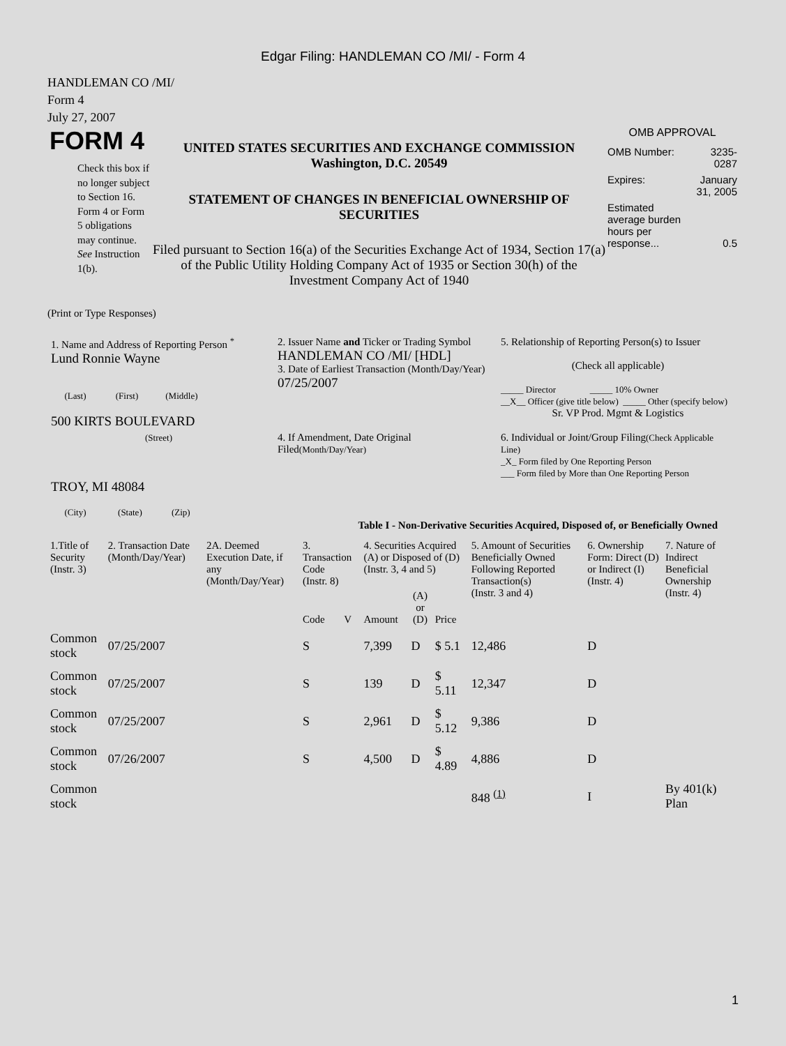Edgar Filing: HANDLEMAN CO /MI/ - Form 4
HANDLEMAN CO /MI/
Form 4
July 27, 2007
FORM 4
Check this box if no longer subject to Section 16. Form 4 or Form 5 obligations may continue. See Instruction 1(b).
UNITED STATES SECURITIES AND EXCHANGE COMMISSION
Washington, D.C. 20549
STATEMENT OF CHANGES IN BENEFICIAL OWNERSHIP OF SECURITIES
Filed pursuant to Section 16(a) of the Securities Exchange Act of 1934, Section 17(a) of the Public Utility Holding Company Act of 1935 or Section 30(h) of the Investment Company Act of 1940
OMB APPROVAL
| OMB Number: | 3235-0287 |
| Expires: | January 31, 2005 |
| Estimated average burden hours per response... | 0.5 |
(Print or Type Responses)
| 1. Name and Address of Reporting Person <sup>*</sup> Lund Ronnie Wayne (Last) (First) (Middle) 500 KIRTS BOULEVARD | 2. Issuer Name and Ticker or Trading Symbol HANDLEMAN CO /MI/ [HDL] 3. Date of Earliest Transaction (Month/Day/Year) 07/25/2007 | 5. Relationship of Reporting Person(s) to Issuer (Check all applicable) _____ Director _____ 10% Owner __X__ Officer (give title below) _____ Other (specify below) Sr. VP Prod. Mgmt & Logistics |
| (Street) TROY, MI 48084 (City) (State) (Zip) | 4. If Amendment, Date Original Filed (Month/Day/Year) | 6. Individual or Joint/Group Filing (Check Applicable Line) _X_ Form filed by One Reporting Person ___ Form filed by More than One Reporting Person |
Table I - Non-Derivative Securities Acquired, Disposed of, or Beneficially Owned
| 1.Title of Security (Instr. 3) | 2. Transaction Date (Month/Day/Year) | 2A. Deemed Execution Date, if any (Month/Day/Year) | 3. Transaction Code (Instr. 8) | | 4. Securities Acquired (A) or Disposed of (D) (Instr. 3, 4 and 5) | | | 5. Amount of Securities Beneficially Owned Following Reported Transaction(s) (Instr. 3 and 4) | 6. Ownership Form: Direct (D) or Indirect (I) (Instr. 4) | 7. Nature of Indirect Beneficial Ownership (Instr. 4) |
| --- | --- | --- | --- | --- | --- | --- | --- | --- | --- | --- |
| | | | Code | V | Amount | (A) or (D) | Price | | | |
| Common stock | 07/25/2007 | | S | | 7,399 | D | $ 5.1 | 12,486 | D | |
| Common stock | 07/25/2007 | | S | | 139 | D | $ 5.11 | 12,347 | D | |
| Common stock | 07/25/2007 | | S | | 2,961 | D | $ 5.12 | 9,386 | D | |
| Common stock | 07/26/2007 | | S | | 4,500 | D | $ 4.89 | 4,886 | D | |
| Common stock | | | | | | | | 848 <sup>(1)</sup> | I | By 401(k) Plan |
1